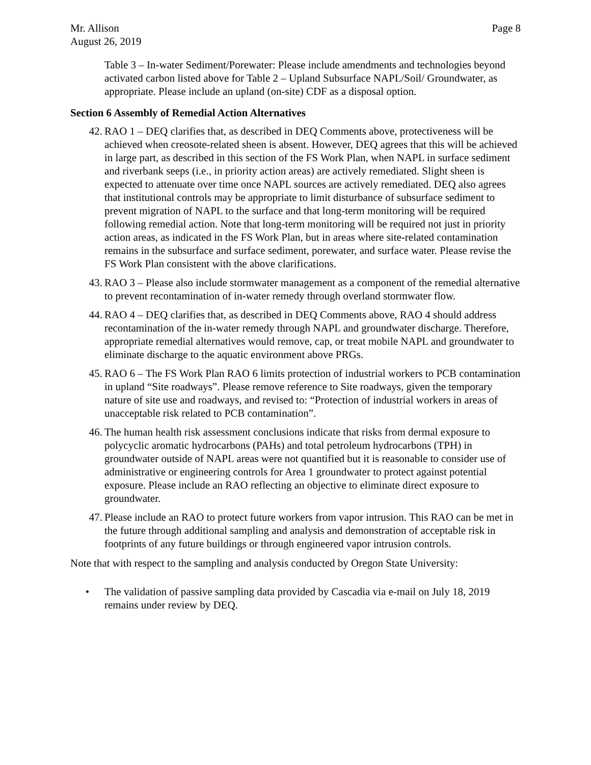Mr. Allison Page 8
August 26, 2019
Table 3 – In-water Sediment/Porewater: Please include amendments and technologies beyond activated carbon listed above for Table 2 – Upland Subsurface NAPL/Soil/ Groundwater, as appropriate. Please include an upland (on-site) CDF as a disposal option.
Section 6 Assembly of Remedial Action Alternatives
42. RAO 1 – DEQ clarifies that, as described in DEQ Comments above, protectiveness will be achieved when creosote-related sheen is absent. However, DEQ agrees that this will be achieved in large part, as described in this section of the FS Work Plan, when NAPL in surface sediment and riverbank seeps (i.e., in priority action areas) are actively remediated. Slight sheen is expected to attenuate over time once NAPL sources are actively remediated. DEQ also agrees that institutional controls may be appropriate to limit disturbance of subsurface sediment to prevent migration of NAPL to the surface and that long-term monitoring will be required following remedial action. Note that long-term monitoring will be required not just in priority action areas, as indicated in the FS Work Plan, but in areas where site-related contamination remains in the subsurface and surface sediment, porewater, and surface water. Please revise the FS Work Plan consistent with the above clarifications.
43. RAO 3 – Please also include stormwater management as a component of the remedial alternative to prevent recontamination of in-water remedy through overland stormwater flow.
44. RAO 4 – DEQ clarifies that, as described in DEQ Comments above, RAO 4 should address recontamination of the in-water remedy through NAPL and groundwater discharge. Therefore, appropriate remedial alternatives would remove, cap, or treat mobile NAPL and groundwater to eliminate discharge to the aquatic environment above PRGs.
45. RAO 6 – The FS Work Plan RAO 6 limits protection of industrial workers to PCB contamination in upland “Site roadways”. Please remove reference to Site roadways, given the temporary nature of site use and roadways, and revised to: “Protection of industrial workers in areas of unacceptable risk related to PCB contamination”.
46. The human health risk assessment conclusions indicate that risks from dermal exposure to polycyclic aromatic hydrocarbons (PAHs) and total petroleum hydrocarbons (TPH) in groundwater outside of NAPL areas were not quantified but it is reasonable to consider use of administrative or engineering controls for Area 1 groundwater to protect against potential exposure. Please include an RAO reflecting an objective to eliminate direct exposure to groundwater.
47. Please include an RAO to protect future workers from vapor intrusion. This RAO can be met in the future through additional sampling and analysis and demonstration of acceptable risk in footprints of any future buildings or through engineered vapor intrusion controls.
Note that with respect to the sampling and analysis conducted by Oregon State University:
• The validation of passive sampling data provided by Cascadia via e-mail on July 18, 2019 remains under review by DEQ.